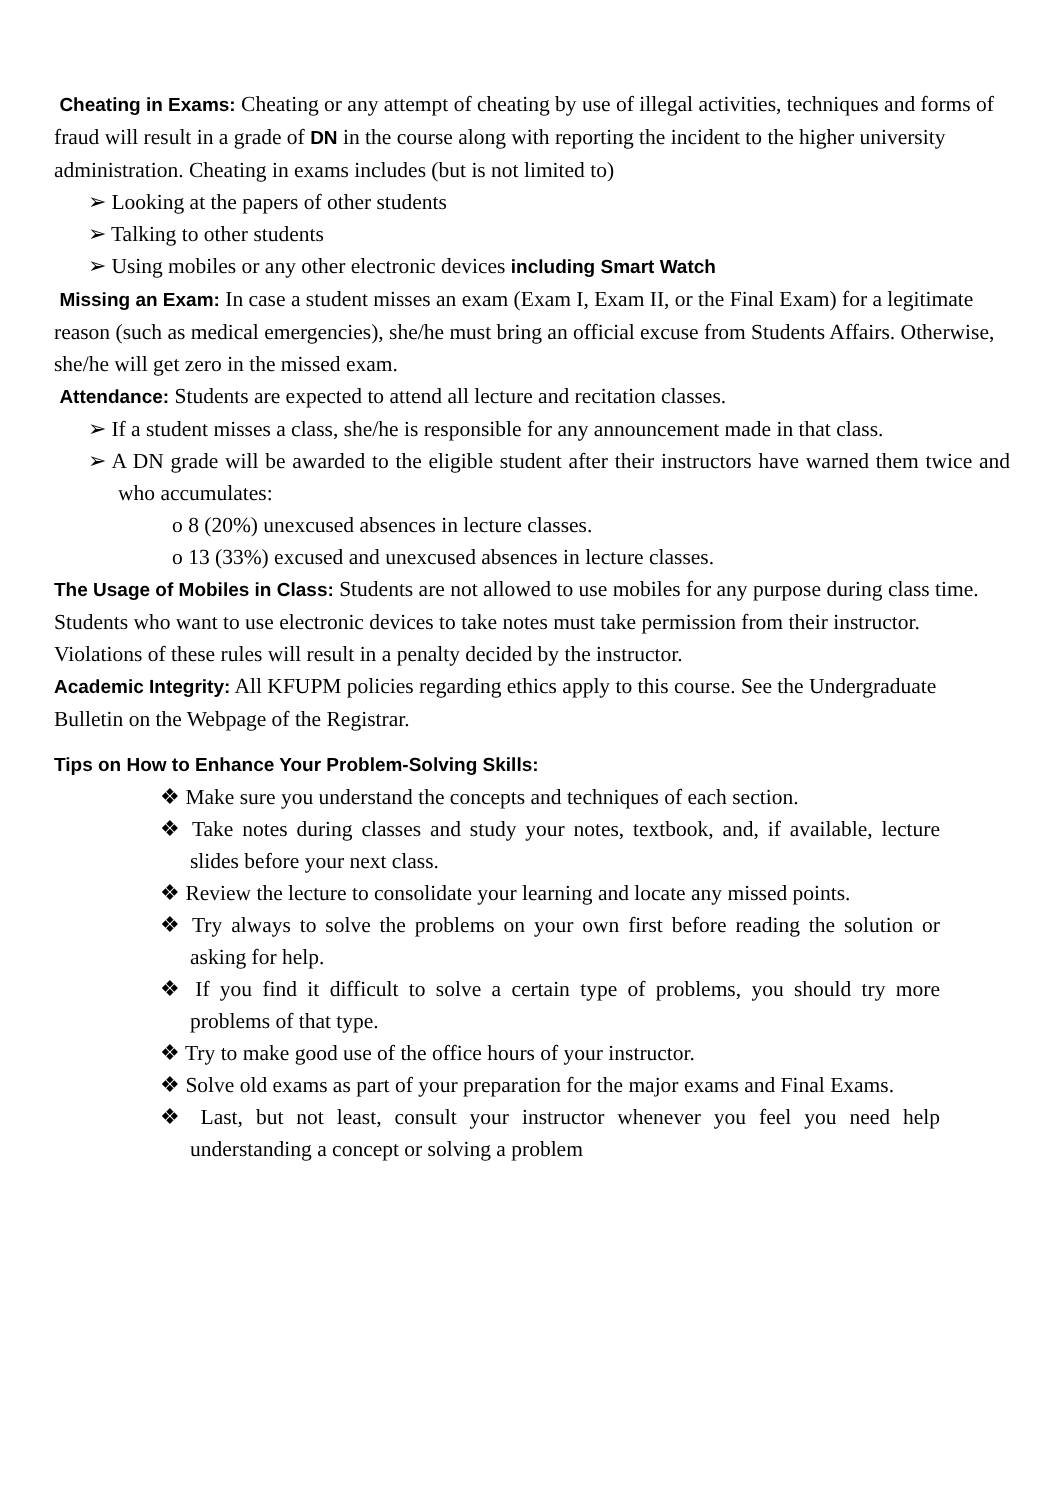Cheating in Exams: Cheating or any attempt of cheating by use of illegal activities, techniques and forms of fraud will result in a grade of DN in the course along with reporting the incident to the higher university administration. Cheating in exams includes (but is not limited to)
➢ Looking at the papers of other students
➢ Talking to other students
➢ Using mobiles or any other electronic devices including Smart Watch
Missing an Exam: In case a student misses an exam (Exam I, Exam II, or the Final Exam) for a legitimate reason (such as medical emergencies), she/he must bring an official excuse from Students Affairs. Otherwise, she/he will get zero in the missed exam.
Attendance: Students are expected to attend all lecture and recitation classes.
➢ If a student misses a class, she/he is responsible for any announcement made in that class.
➢ A DN grade will be awarded to the eligible student after their instructors have warned them twice and who accumulates:
o 8 (20%) unexcused absences in lecture classes.
o 13 (33%) excused and unexcused absences in lecture classes.
The Usage of Mobiles in Class: Students are not allowed to use mobiles for any purpose during class time. Students who want to use electronic devices to take notes must take permission from their instructor. Violations of these rules will result in a penalty decided by the instructor.
Academic Integrity: All KFUPM policies regarding ethics apply to this course. See the Undergraduate Bulletin on the Webpage of the Registrar.
Tips on How to Enhance Your Problem-Solving Skills:
❖ Make sure you understand the concepts and techniques of each section.
❖ Take notes during classes and study your notes, textbook, and, if available, lecture slides before your next class.
❖ Review the lecture to consolidate your learning and locate any missed points.
❖ Try always to solve the problems on your own first before reading the solution or asking for help.
❖ If you find it difficult to solve a certain type of problems, you should try more problems of that type.
❖ Try to make good use of the office hours of your instructor.
❖ Solve old exams as part of your preparation for the major exams and Final Exams.
❖ Last, but not least, consult your instructor whenever you feel you need help understanding a concept or solving a problem